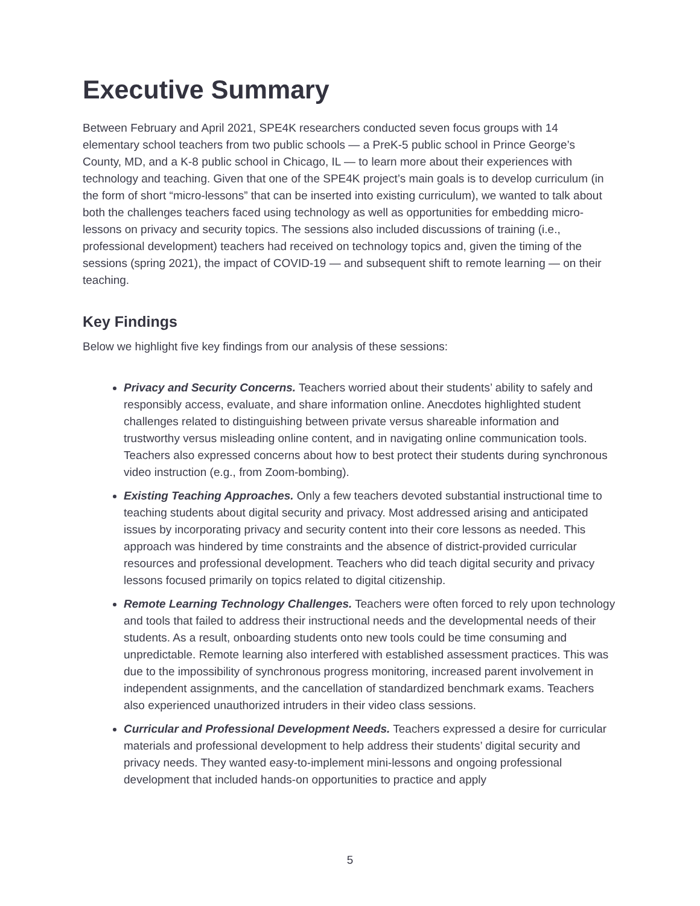Executive Summary
Between February and April 2021, SPE4K researchers conducted seven focus groups with 14 elementary school teachers from two public schools — a PreK-5 public school in Prince George’s County, MD, and a K-8 public school in Chicago, IL — to learn more about their experiences with technology and teaching. Given that one of the SPE4K project’s main goals is to develop curriculum (in the form of short “micro-lessons” that can be inserted into existing curriculum), we wanted to talk about both the challenges teachers faced using technology as well as opportunities for embedding micro-lessons on privacy and security topics. The sessions also included discussions of training (i.e., professional development) teachers had received on technology topics and, given the timing of the sessions (spring 2021), the impact of COVID-19 — and subsequent shift to remote learning — on their teaching.
Key Findings
Below we highlight five key findings from our analysis of these sessions:
Privacy and Security Concerns. Teachers worried about their students’ ability to safely and responsibly access, evaluate, and share information online. Anecdotes highlighted student challenges related to distinguishing between private versus shareable information and trustworthy versus misleading online content, and in navigating online communication tools. Teachers also expressed concerns about how to best protect their students during synchronous video instruction (e.g., from Zoom-bombing).
Existing Teaching Approaches. Only a few teachers devoted substantial instructional time to teaching students about digital security and privacy. Most addressed arising and anticipated issues by incorporating privacy and security content into their core lessons as needed. This approach was hindered by time constraints and the absence of district-provided curricular resources and professional development. Teachers who did teach digital security and privacy lessons focused primarily on topics related to digital citizenship.
Remote Learning Technology Challenges. Teachers were often forced to rely upon technology and tools that failed to address their instructional needs and the developmental needs of their students. As a result, onboarding students onto new tools could be time consuming and unpredictable. Remote learning also interfered with established assessment practices. This was due to the impossibility of synchronous progress monitoring, increased parent involvement in independent assignments, and the cancellation of standardized benchmark exams. Teachers also experienced unauthorized intruders in their video class sessions.
Curricular and Professional Development Needs. Teachers expressed a desire for curricular materials and professional development to help address their students’ digital security and privacy needs. They wanted easy-to-implement mini-lessons and ongoing professional development that included hands-on opportunities to practice and apply
5